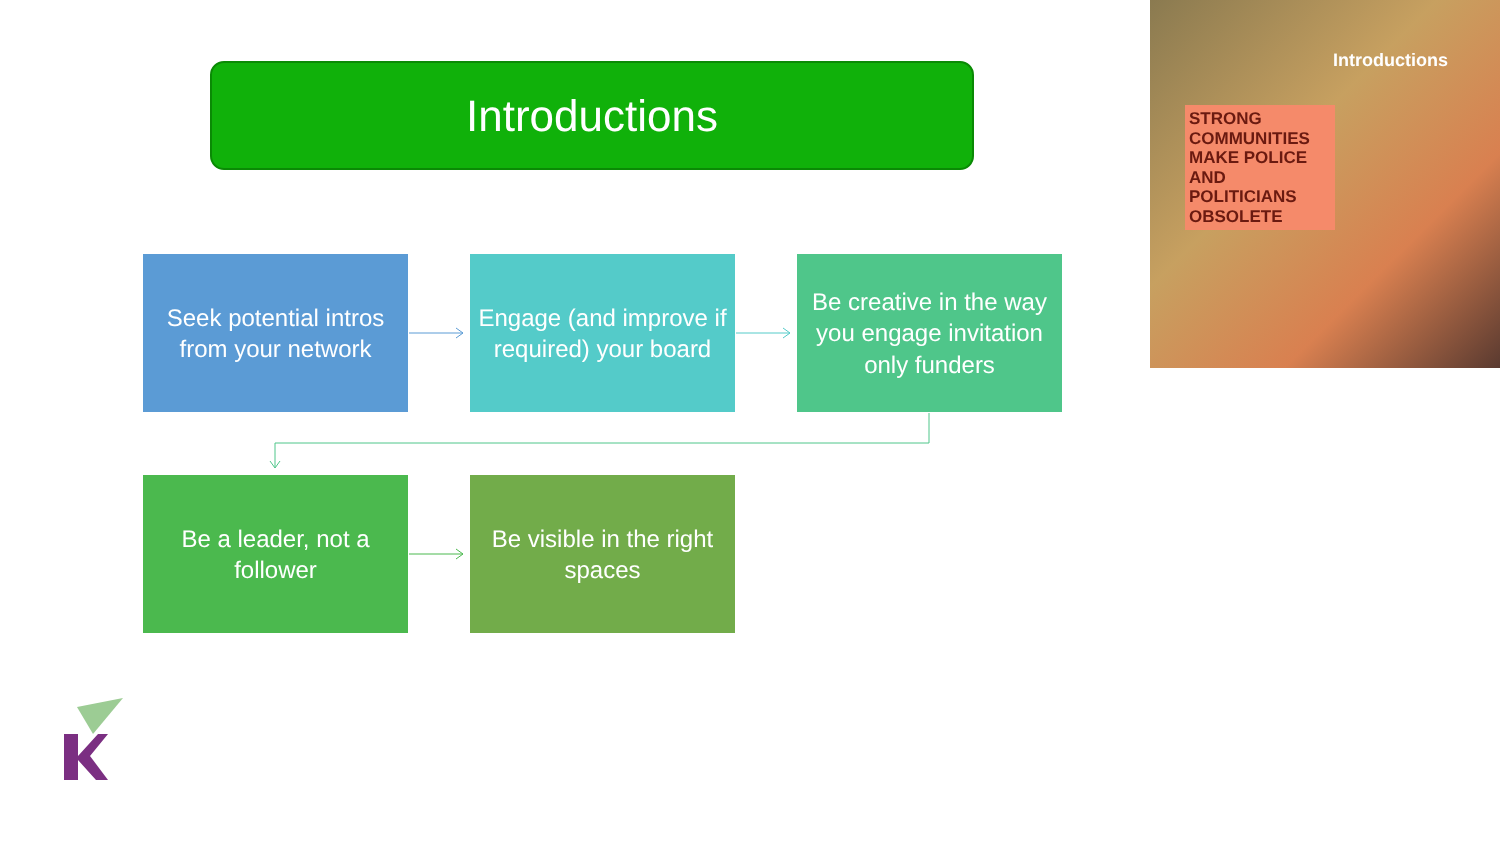Introductions
Seek potential intros from your network
Engage (and improve if required) your board
Be creative in the way you engage invitation only funders
Be a leader, not a follower
Be visible in the right spaces
Introductions
STRONG COMMUNITIES MAKE POLICE AND POLITICIANS OBSOLETE